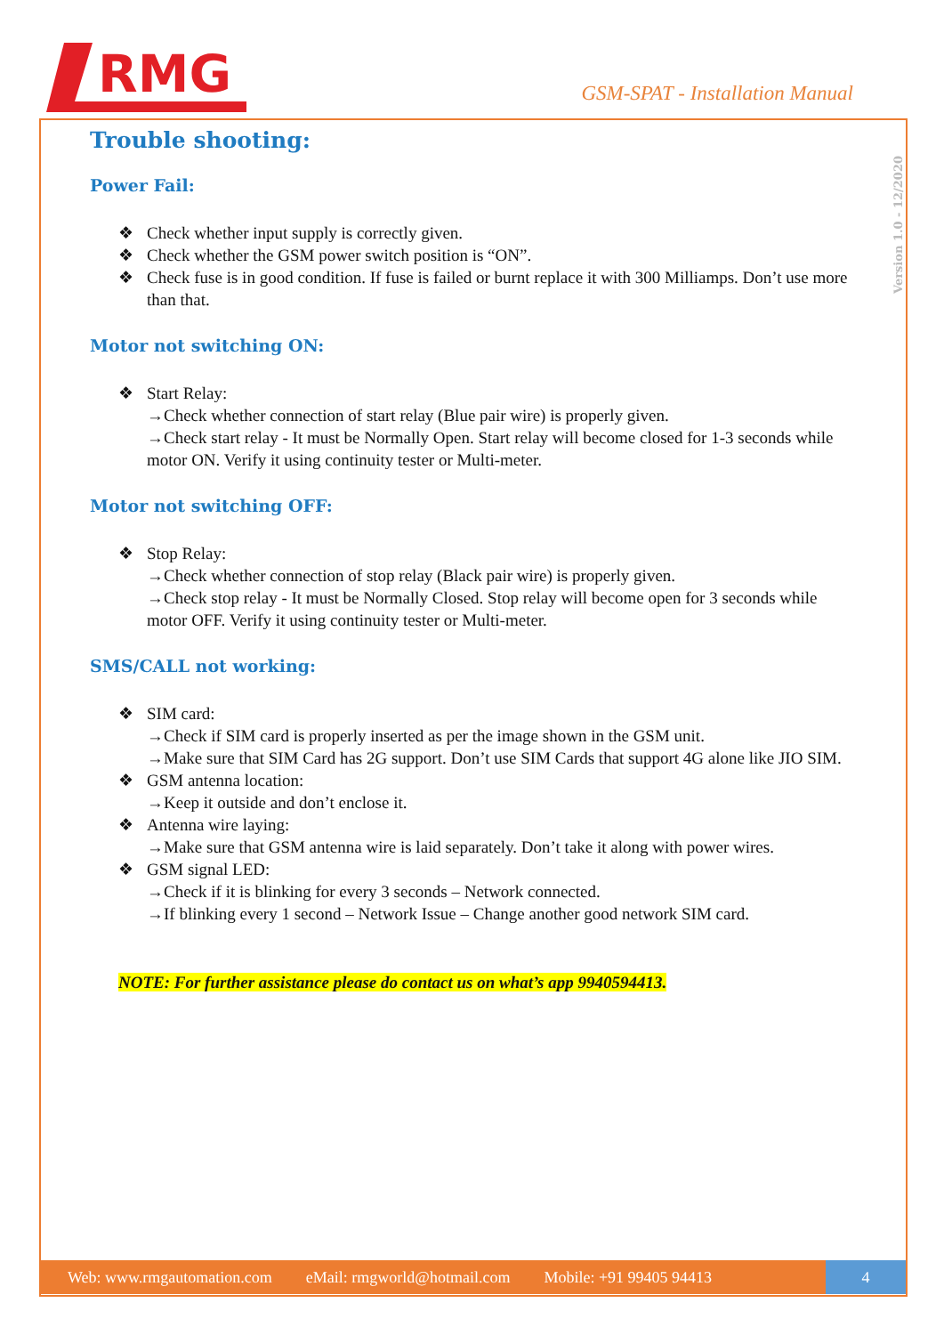RMG
GSM-SPAT - Installation Manual
Version 1.0 - 12/2020
Trouble shooting:
Power Fail:
❖ Check whether input supply is correctly given.
❖ Check whether the GSM power switch position is “ON”.
❖ Check fuse is in good condition. If fuse is failed or burnt replace it with 300 Milliamps. Don’t use more than that.
Motor not switching ON:
❖ Start Relay:
→Check whether connection of start relay (Blue pair wire) is properly given.
→Check start relay - It must be Normally Open. Start relay will become closed for 1-3 seconds while motor ON. Verify it using continuity tester or Multi-meter.
Motor not switching OFF:
❖ Stop Relay:
→Check whether connection of stop relay (Black pair wire) is properly given.
→Check stop relay - It must be Normally Closed. Stop relay will become open for 3 seconds while motor OFF. Verify it using continuity tester or Multi-meter.
SMS/CALL not working:
❖ SIM card:
→Check if SIM card is properly inserted as per the image shown in the GSM unit.
→Make sure that SIM Card has 2G support. Don’t use SIM Cards that support 4G alone like JIO SIM.
❖ GSM antenna location:
→Keep it outside and don’t enclose it.
❖ Antenna wire laying:
→Make sure that GSM antenna wire is laid separately. Don’t take it along with power wires.
❖ GSM signal LED:
→Check if it is blinking for every 3 seconds – Network connected.
→If blinking every 1 second – Network Issue – Change another good network SIM card.
NOTE: For further assistance please do contact us on what’s app 9940594413.
Web: www.rmgautomation.com eMail: rmgworld@hotmail.com Mobile: +91 99405 94413
4